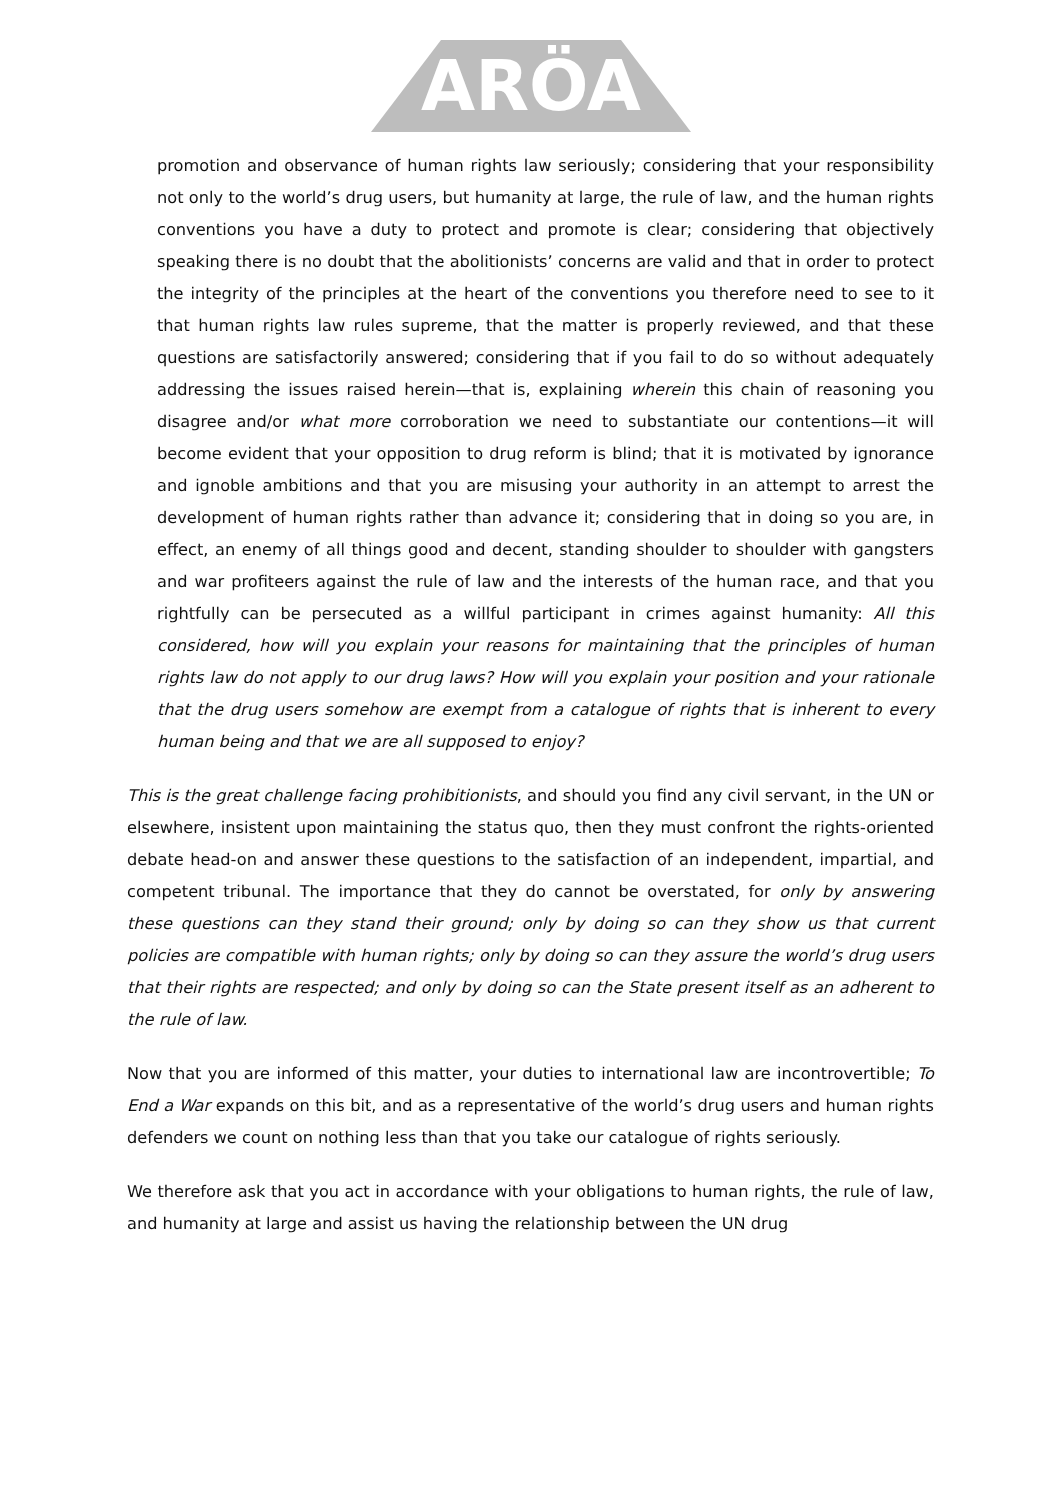ARÖA
promotion and observance of human rights law seriously; considering that your responsibility not only to the world’s drug users, but humanity at large, the rule of law, and the human rights conventions you have a duty to protect and promote is clear; considering that objectively speaking there is no doubt that the abolitionists’ concerns are valid and that in order to protect the integrity of the principles at the heart of the conventions you therefore need to see to it that human rights law rules supreme, that the matter is properly reviewed, and that these questions are satisfactorily answered; considering that if you fail to do so without adequately addressing the issues raised herein—that is, explaining wherein this chain of reasoning you disagree and/or what more corroboration we need to substantiate our contentions—it will become evident that your opposition to drug reform is blind; that it is motivated by ignorance and ignoble ambitions and that you are misusing your authority in an attempt to arrest the development of human rights rather than advance it; considering that in doing so you are, in effect, an enemy of all things good and decent, standing shoulder to shoulder with gangsters and war profiteers against the rule of law and the interests of the human race, and that you rightfully can be persecuted as a willful participant in crimes against humanity: All this considered, how will you explain your reasons for maintaining that the principles of human rights law do not apply to our drug laws? How will you explain your position and your rationale that the drug users somehow are exempt from a catalogue of rights that is inherent to every human being and that we are all supposed to enjoy?
This is the great challenge facing prohibitionists, and should you find any civil servant, in the UN or elsewhere, insistent upon maintaining the status quo, then they must confront the rights-oriented debate head-on and answer these questions to the satisfaction of an independent, impartial, and competent tribunal. The importance that they do cannot be overstated, for only by answering these questions can they stand their ground; only by doing so can they show us that current policies are compatible with human rights; only by doing so can they assure the world’s drug users that their rights are respected; and only by doing so can the State present itself as an adherent to the rule of law.
Now that you are informed of this matter, your duties to international law are incontrovertible; To End a War expands on this bit, and as a representative of the world’s drug users and human rights defenders we count on nothing less than that you take our catalogue of rights seriously.
We therefore ask that you act in accordance with your obligations to human rights, the rule of law, and humanity at large and assist us having the relationship between the UN drug